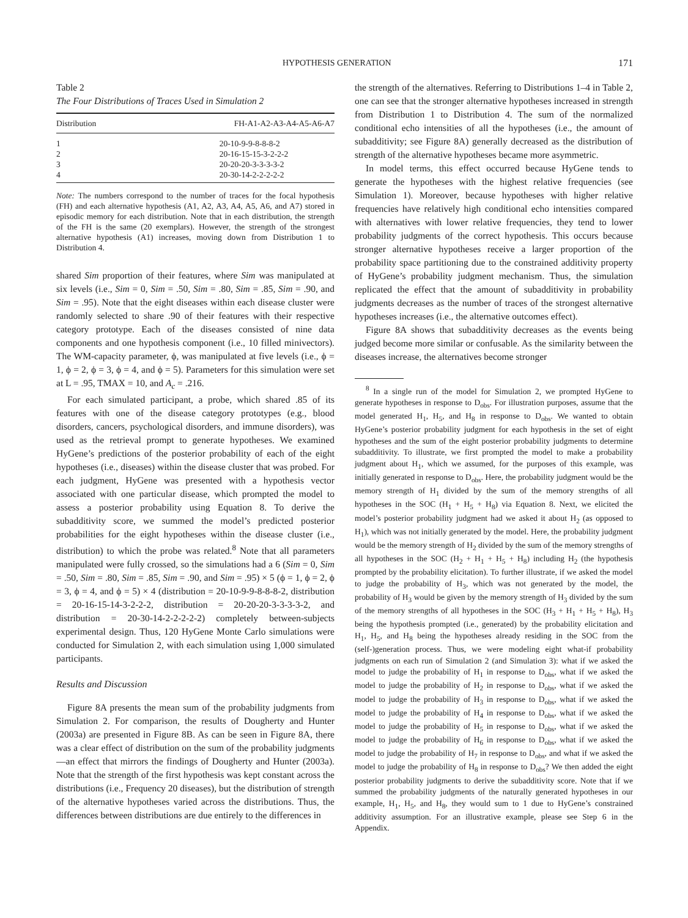HYPOTHESIS GENERATION 171
Table 2
The Four Distributions of Traces Used in Simulation 2
| Distribution | FH-A1-A2-A3-A4-A5-A6-A7 |
| --- | --- |
| 1 | 20-10-9-9-8-8-8-2 |
| 2 | 20-16-15-15-3-2-2-2 |
| 3 | 20-20-20-3-3-3-3-2 |
| 4 | 20-30-14-2-2-2-2-2 |
Note: The numbers correspond to the number of traces for the focal hypothesis (FH) and each alternative hypothesis (A1, A2, A3, A4, A5, A6, and A7) stored in episodic memory for each distribution. Note that in each distribution, the strength of the FH is the same (20 exemplars). However, the strength of the strongest alternative hypothesis (A1) increases, moving down from Distribution 1 to Distribution 4.
shared Sim proportion of their features, where Sim was manipulated at six levels (i.e., Sim = 0, Sim = .50, Sim = .80, Sim = .85, Sim = .90, and Sim = .95). Note that the eight diseases within each disease cluster were randomly selected to share .90 of their features with their respective category prototype. Each of the diseases consisted of nine data components and one hypothesis component (i.e., 10 filled minivectors). The WM-capacity parameter, ϕ, was manipulated at five levels (i.e., ϕ = 1, ϕ = 2, ϕ = 3, ϕ = 4, and ϕ = 5). Parameters for this simulation were set at L = .95, TMAX = 10, and A<sub>c</sub> = .216.
For each simulated participant, a probe, which shared .85 of its features with one of the disease category prototypes (e.g., blood disorders, cancers, psychological disorders, and immune disorders), was used as the retrieval prompt to generate hypotheses. We examined HyGene’s predictions of the posterior probability of each of the eight hypotheses (i.e., diseases) within the disease cluster that was probed. For each judgment, HyGene was presented with a hypothesis vector associated with one particular disease, which prompted the model to assess a posterior probability using Equation 8. To derive the subadditivity score, we summed the model’s predicted posterior probabilities for the eight hypotheses within the disease cluster (i.e., distribution) to which the probe was related.<sup>8</sup> Note that all parameters manipulated were fully crossed, so the simulations had a 6 (Sim = 0, Sim = .50, Sim = .80, Sim = .85, Sim = .90, and Sim = .95) × 5 (ϕ = 1, ϕ = 2, ϕ = 3, ϕ = 4, and ϕ = 5) × 4 (distribution = 20-10-9-9-8-8-8-2, distribution = 20-16-15-14-3-2-2-2, distribution = 20-20-20-3-3-3-3-2, and distribution = 20-30-14-2-2-2-2-2) completely between-subjects experimental design. Thus, 120 HyGene Monte Carlo simulations were conducted for Simulation 2, with each simulation using 1,000 simulated participants.
Results and Discussion
Figure 8A presents the mean sum of the probability judgments from Simulation 2. For comparison, the results of Dougherty and Hunter (2003a) are presented in Figure 8B. As can be seen in Figure 8A, there was a clear effect of distribution on the sum of the probability judgments—an effect that mirrors the findings of Dougherty and Hunter (2003a). Note that the strength of the first hypothesis was kept constant across the distributions (i.e., Frequency 20 diseases), but the distribution of strength of the alternative hypotheses varied across the distributions. Thus, the differences between distributions are due entirely to the differences in
the strength of the alternatives. Referring to Distributions 1–4 in Table 2, one can see that the stronger alternative hypotheses increased in strength from Distribution 1 to Distribution 4. The sum of the normalized conditional echo intensities of all the hypotheses (i.e., the amount of subadditivity; see Figure 8A) generally decreased as the distribution of strength of the alternative hypotheses became more asymmetric.
In model terms, this effect occurred because HyGene tends to generate the hypotheses with the highest relative frequencies (see Simulation 1). Moreover, because hypotheses with higher relative frequencies have relatively high conditional echo intensities compared with alternatives with lower relative frequencies, they tend to lower probability judgments of the correct hypothesis. This occurs because stronger alternative hypotheses receive a larger proportion of the probability space partitioning due to the constrained additivity property of HyGene’s probability judgment mechanism. Thus, the simulation replicated the effect that the amount of subadditivity in probability judgments decreases as the number of traces of the strongest alternative hypotheses increases (i.e., the alternative outcomes effect).
Figure 8A shows that subadditivity decreases as the events being judged become more similar or confusable. As the similarity between the diseases increase, the alternatives become stronger
<sup>8</sup> In a single run of the model for Simulation 2, we prompted HyGene to generate hypotheses in response to D<sub>obs</sub>. For illustration purposes, assume that the model generated H<sub>1</sub>, H<sub>5</sub>, and H<sub>8</sub> in response to D<sub>obs</sub>. We wanted to obtain HyGene’s posterior probability judgment for each hypothesis in the set of eight hypotheses and the sum of the eight posterior probability judgments to determine subadditivity. To illustrate, we first prompted the model to make a probability judgment about H<sub>1</sub>, which we assumed, for the purposes of this example, was initially generated in response to D<sub>obs</sub>. Here, the probability judgment would be the memory strength of H<sub>1</sub> divided by the sum of the memory strengths of all hypotheses in the SOC (H<sub>1</sub> + H<sub>5</sub> + H<sub>8</sub>) via Equation 8. Next, we elicited the model’s posterior probability judgment had we asked it about H<sub>2</sub> (as opposed to H<sub>1</sub>), which was not initially generated by the model. Here, the probability judgment would be the memory strength of H<sub>2</sub> divided by the sum of the memory strengths of all hypotheses in the SOC (H<sub>2</sub> + H<sub>1</sub> + H<sub>5</sub> + H<sub>8</sub>) including H<sub>2</sub> (the hypothesis prompted by the probability elicitation). To further illustrate, if we asked the model to judge the probability of H<sub>3</sub>, which was not generated by the model, the probability of H<sub>3</sub> would be given by the memory strength of H<sub>3</sub> divided by the sum of the memory strengths of all hypotheses in the SOC (H<sub>3</sub> + H<sub>1</sub> + H<sub>5</sub> + H<sub>8</sub>), H<sub>3</sub> being the hypothesis prompted (i.e., generated) by the probability elicitation and H<sub>1</sub>, H<sub>5</sub>, and H<sub>8</sub> being the hypotheses already residing in the SOC from the (self-)generation process. Thus, we were modeling eight what-if probability judgments on each run of Simulation 2 (and Simulation 3): what if we asked the model to judge the probability of H<sub>1</sub> in response to D<sub>obs</sub>, what if we asked the model to judge the probability of H<sub>2</sub> in response to D<sub>obs</sub>, what if we asked the model to judge the probability of H<sub>3</sub> in response to D<sub>obs</sub>, what if we asked the model to judge the probability of H<sub>4</sub> in response to D<sub>obs</sub>, what if we asked the model to judge the probability of H<sub>5</sub> in response to D<sub>obs</sub>, what if we asked the model to judge the probability of H<sub>6</sub> in response to D<sub>obs</sub>, what if we asked the model to judge the probability of H<sub>7</sub> in response to D<sub>obs</sub>, and what if we asked the model to judge the probability of H<sub>8</sub> in response to D<sub>obs</sub>? We then added the eight posterior probability judgments to derive the subadditivity score. Note that if we summed the probability judgments of the naturally generated hypotheses in our example, H<sub>1</sub>, H<sub>5</sub>, and H<sub>8</sub>, they would sum to 1 due to HyGene’s constrained additivity assumption. For an illustrative example, please see Step 6 in the Appendix.